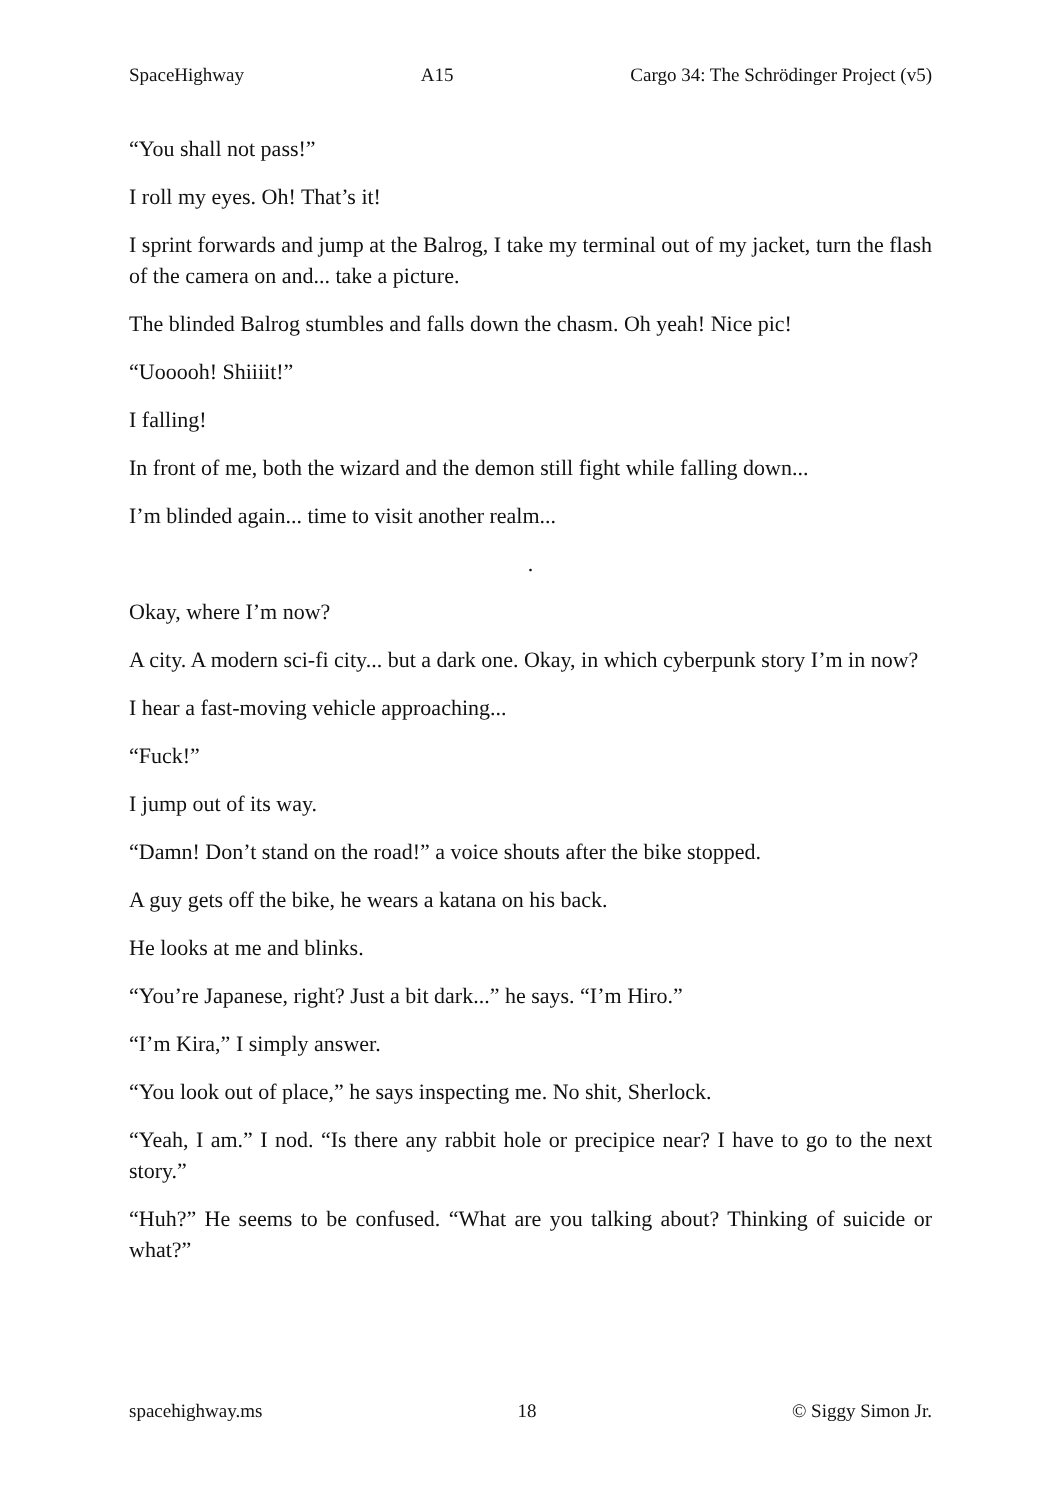SpaceHighway A15 Cargo 34: The Schrödinger Project (v5)
“You shall not pass!”
I roll my eyes. Oh! That’s it!
I sprint forwards and jump at the Balrog, I take my terminal out of my jacket, turn the flash of the camera on and... take a picture.
The blinded Balrog stumbles and falls down the chasm. Oh yeah! Nice pic!
“Uooooh! Shiiiit!”
I falling!
In front of me, both the wizard and the demon still fight while falling down...
I’m blinded again... time to visit another realm...
.
Okay, where I’m now?
A city. A modern sci-fi city... but a dark one. Okay, in which cyberpunk story I’m in now?
I hear a fast-moving vehicle approaching...
“Fuck!”
I jump out of its way.
“Damn! Don’t stand on the road!” a voice shouts after the bike stopped.
A guy gets off the bike, he wears a katana on his back.
He looks at me and blinks.
“You’re Japanese, right? Just a bit dark...” he says. “I’m Hiro.”
“I’m Kira,” I simply answer.
“You look out of place,” he says inspecting me. No shit, Sherlock.
“Yeah, I am.” I nod. “Is there any rabbit hole or precipice near? I have to go to the next story.”
“Huh?” He seems to be confused. “What are you talking about? Thinking of suicide or what?”
spacehighway.ms 18 © Siggy Simon Jr.